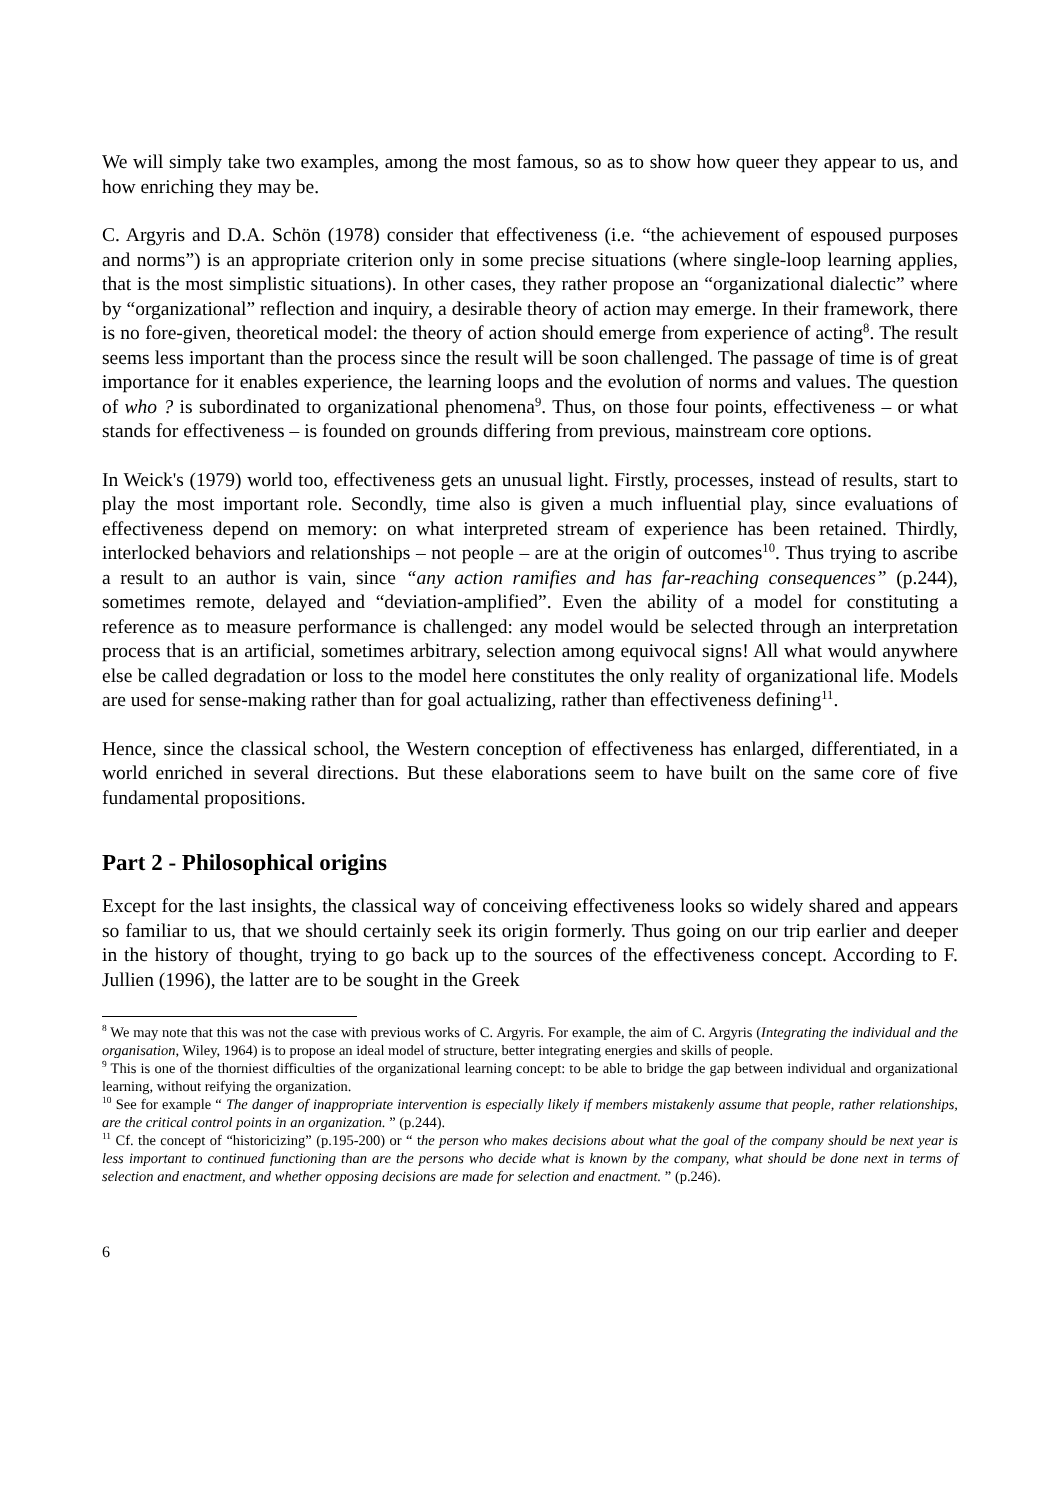We will simply take two examples, among the most famous, so as to show how queer they appear to us, and how enriching they may be.
C. Argyris and D.A. Schön (1978) consider that effectiveness (i.e. “the achievement of espoused purposes and norms”) is an appropriate criterion only in some precise situations (where single-loop learning applies, that is the most simplistic situations). In other cases, they rather propose an “organizational dialectic” where by “organizational” reflection and inquiry, a desirable theory of action may emerge. In their framework, there is no fore-given, theoretical model: the theory of action should emerge from experience of acting<sup>8</sup>. The result seems less important than the process since the result will be soon challenged. The passage of time is of great importance for it enables experience, the learning loops and the evolution of norms and values. The question of who ? is subordinated to organizational phenomena<sup>9</sup>. Thus, on those four points, effectiveness – or what stands for effectiveness – is founded on grounds differing from previous, mainstream core options.
In Weick's (1979) world too, effectiveness gets an unusual light. Firstly, processes, instead of results, start to play the most important role. Secondly, time also is given a much influential play, since evaluations of effectiveness depend on memory: on what interpreted stream of experience has been retained. Thirdly, interlocked behaviors and relationships – not people – are at the origin of outcomes<sup>10</sup>. Thus trying to ascribe a result to an author is vain, since “any action ramifies and has far-reaching consequences” (p.244), sometimes remote, delayed and “deviation-amplified”. Even the ability of a model for constituting a reference as to measure performance is challenged: any model would be selected through an interpretation process that is an artificial, sometimes arbitrary, selection among equivocal signs! All what would anywhere else be called degradation or loss to the model here constitutes the only reality of organizational life. Models are used for sense-making rather than for goal actualizing, rather than effectiveness defining<sup>11</sup>.
Hence, since the classical school, the Western conception of effectiveness has enlarged, differentiated, in a world enriched in several directions. But these elaborations seem to have built on the same core of five fundamental propositions.
Part 2 - Philosophical origins
Except for the last insights, the classical way of conceiving effectiveness looks so widely shared and appears so familiar to us, that we should certainly seek its origin formerly. Thus going on our trip earlier and deeper in the history of thought, trying to go back up to the sources of the effectiveness concept. According to F. Jullien (1996), the latter are to be sought in the Greek
<sup>8</sup> We may note that this was not the case with previous works of C. Argyris. For example, the aim of C. Argyris (Integrating the individual and the organisation, Wiley, 1964) is to propose an ideal model of structure, better integrating energies and skills of people.
<sup>9</sup> This is one of the thorniest difficulties of the organizational learning concept: to be able to bridge the gap between individual and organizational learning, without reifying the organization.
<sup>10</sup> See for example “ The danger of inappropriate intervention is especially likely if members mistakenly assume that people, rather relationships, are the critical control points in an organization. ” (p.244).
<sup>11</sup> Cf. the concept of “historicizing” (p.195-200) or “ the person who makes decisions about what the goal of the company should be next year is less important to continued functioning than are the persons who decide what is known by the company, what should be done next in terms of selection and enactment, and whether opposing decisions are made for selection and enactment. ” (p.246).
6